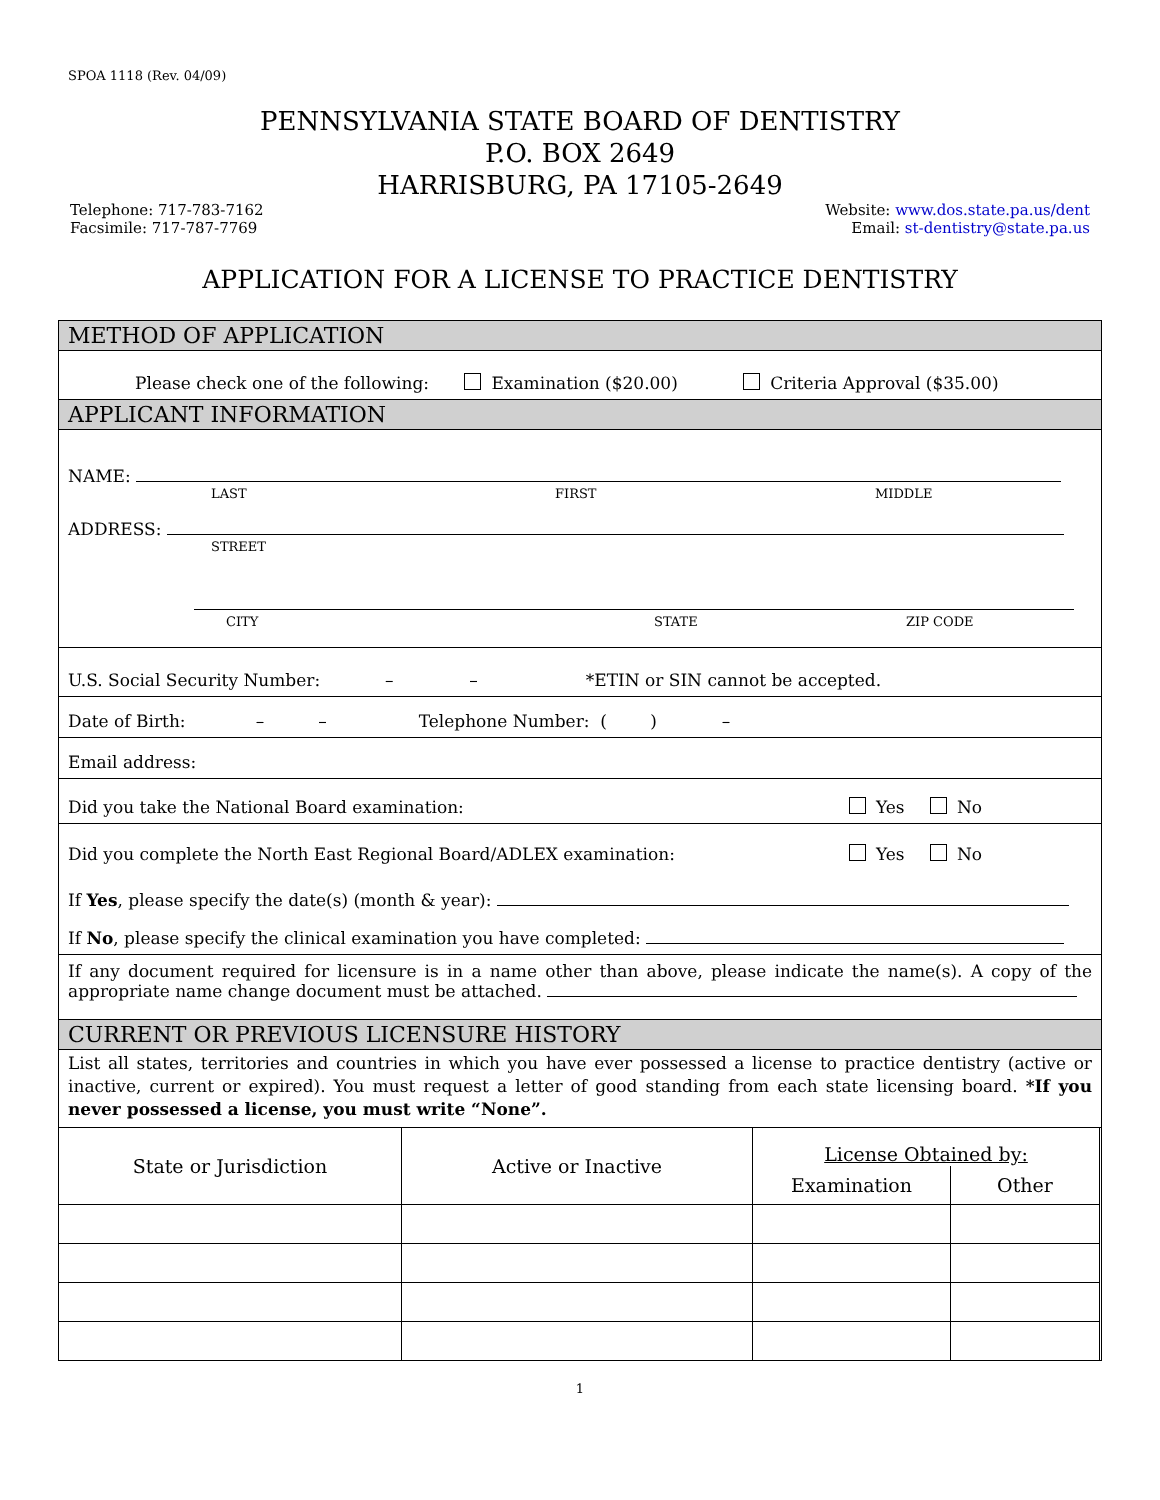SPOA 1118 (Rev. 04/09)
PENNSYLVANIA STATE BOARD OF DENTISTRY
P.O. BOX 2649
HARRISBURG, PA 17105-2649
Telephone: 717-783-7162
Facsimile: 717-787-7769
Website: www.dos.state.pa.us/dent
Email: st-dentistry@state.pa.us
APPLICATION FOR A LICENSE TO PRACTICE DENTISTRY
METHOD OF APPLICATION
Please check one of the following: Examination ($20.00) Criteria Approval ($35.00)
APPLICANT INFORMATION
NAME:
LAST FIRST MIDDLE
ADDRESS:
STREET
CITY STATE ZIP CODE
U.S. Social Security Number: – – *ETIN or SIN cannot be accepted.
Date of Birth: – – Telephone Number: ( ) –
Email address:
Did you take the National Board examination: Yes No
Did you complete the North East Regional Board/ADLEX examination: Yes No
If Yes, please specify the date(s) (month & year):
If No, please specify the clinical examination you have completed:
If any document required for licensure is in a name other than above, please indicate the name(s). A copy of the appropriate name change document must be attached.
CURRENT OR PREVIOUS LICENSURE HISTORY
List all states, territories and countries in which you have ever possessed a license to practice dentistry (active or inactive, current or expired). You must request a letter of good standing from each state licensing board. *If you never possessed a license, you must write “None”.
| State or Jurisdiction | Active or Inactive | License Obtained by: | |
| --- | --- | --- | --- |
| | | Examination | Other |
1